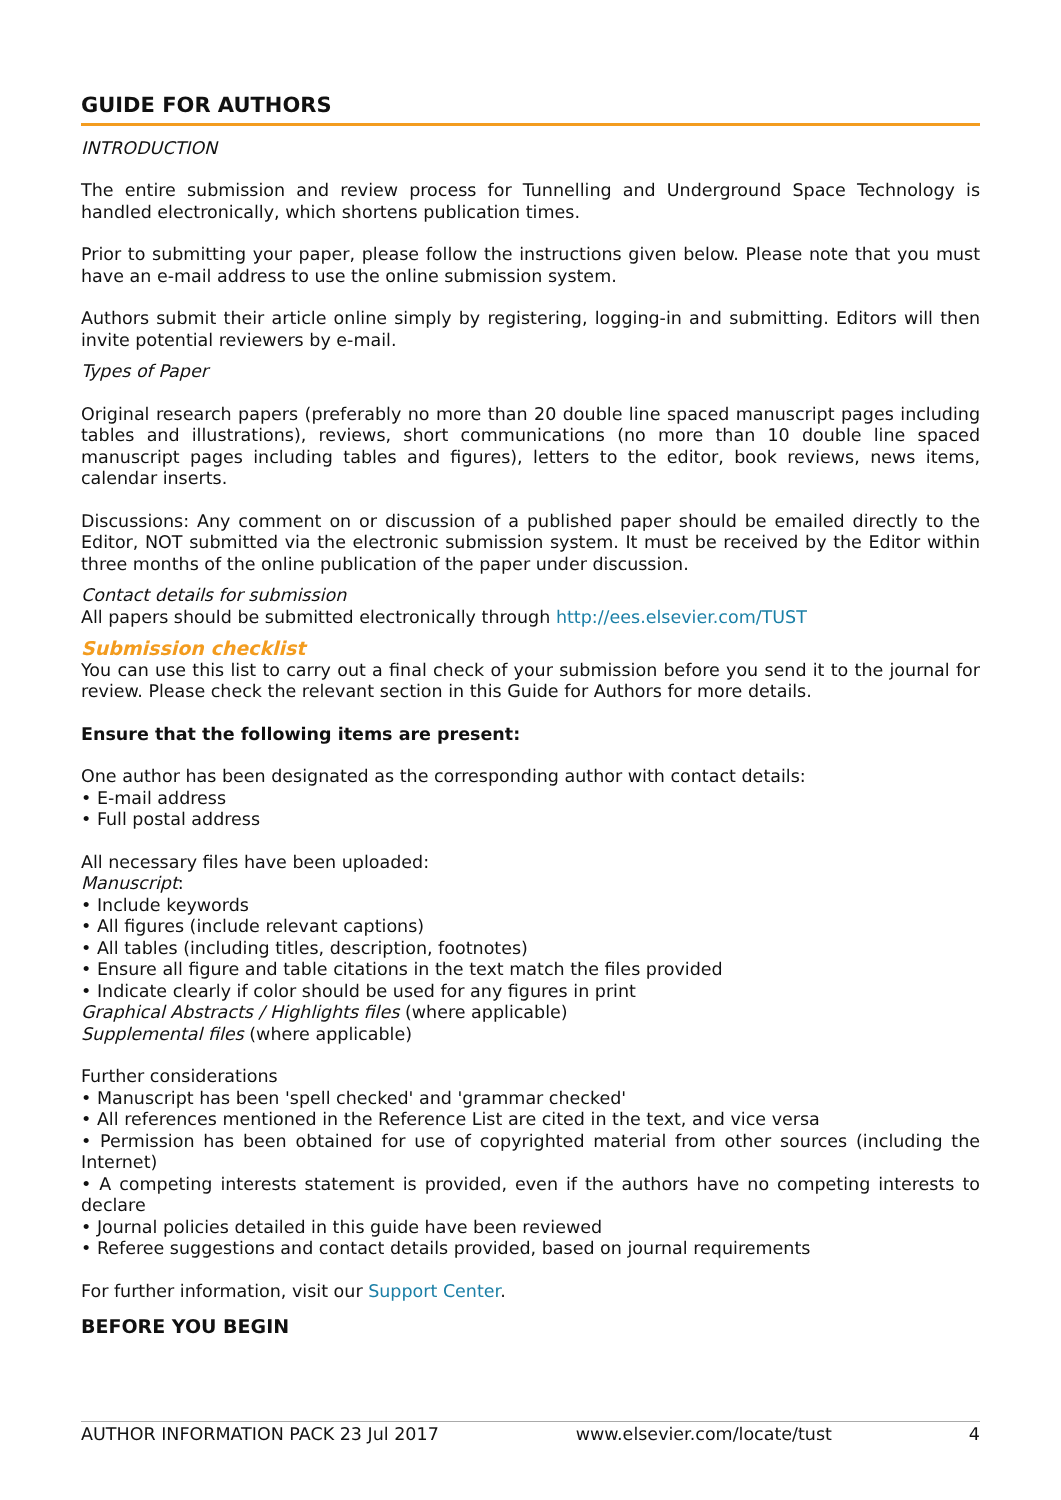GUIDE FOR AUTHORS
INTRODUCTION
The entire submission and review process for Tunnelling and Underground Space Technology is handled electronically, which shortens publication times.
Prior to submitting your paper, please follow the instructions given below. Please note that you must have an e-mail address to use the online submission system.
Authors submit their article online simply by registering, logging-in and submitting. Editors will then invite potential reviewers by e-mail.
Types of Paper
Original research papers (preferably no more than 20 double line spaced manuscript pages including tables and illustrations), reviews, short communications (no more than 10 double line spaced manuscript pages including tables and figures), letters to the editor, book reviews, news items, calendar inserts.
Discussions: Any comment on or discussion of a published paper should be emailed directly to the Editor, NOT submitted via the electronic submission system. It must be received by the Editor within three months of the online publication of the paper under discussion.
Contact details for submission
All papers should be submitted electronically through http://ees.elsevier.com/TUST
Submission checklist
You can use this list to carry out a final check of your submission before you send it to the journal for review. Please check the relevant section in this Guide for Authors for more details.
Ensure that the following items are present:
One author has been designated as the corresponding author with contact details:
• E-mail address
• Full postal address
All necessary files have been uploaded:
Manuscript:
• Include keywords
• All figures (include relevant captions)
• All tables (including titles, description, footnotes)
• Ensure all figure and table citations in the text match the files provided
• Indicate clearly if color should be used for any figures in print
Graphical Abstracts / Highlights files (where applicable)
Supplemental files (where applicable)
Further considerations
• Manuscript has been 'spell checked' and 'grammar checked'
• All references mentioned in the Reference List are cited in the text, and vice versa
• Permission has been obtained for use of copyrighted material from other sources (including the Internet)
• A competing interests statement is provided, even if the authors have no competing interests to declare
• Journal policies detailed in this guide have been reviewed
• Referee suggestions and contact details provided, based on journal requirements
For further information, visit our Support Center.
BEFORE YOU BEGIN
AUTHOR INFORMATION PACK 23 Jul 2017 www.elsevier.com/locate/tust 4